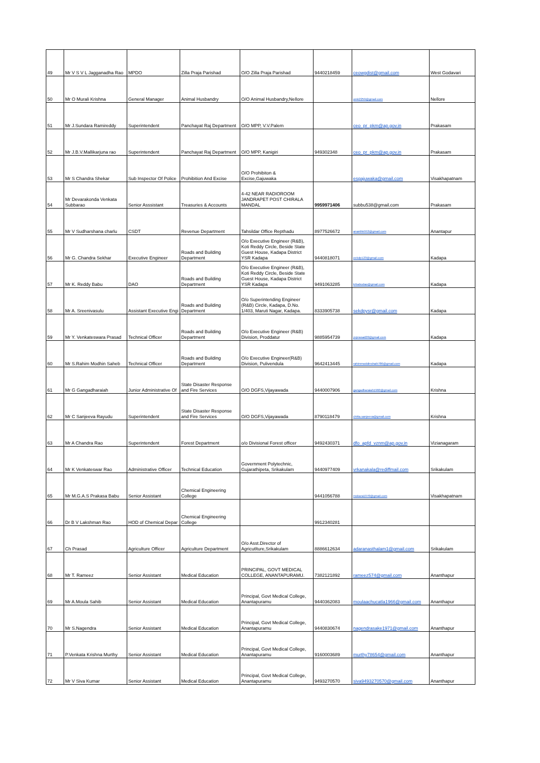| 49 | Mr V S V L Jagganadha Rao | MPDO | Zilla Praja Parishad | O/O Zilla Praja Parishad | 9440218459 | ceowgdist@gmail.com | West Godavari |
| 50 | Mr O Murali Krishna | General Manager | Animal Husbandry | O/O Animal Husbandry,Nellore | | omk2259@gmail.com | Nellore |
| 51 | Mr J.Sundara Ramireddy | Superintendent | Panchayat Raj Department | O/O MPP, V.V.Palem | | ceo_pr_pkm@ap.gov.in | Prakasam |
| 52 | Mr J.B.V.Mallikarjuna rao | Superintendent | Panchayat Raj Department | O/O MPP, Kanigiri | 949302348 | ceo_pr_pkm@ap.gov.in | Prakasam |
| 53 | Mr S Chandra Shekar | Sub Inspector Of Police | Prohibition And Excise | O/O Prohibiton & Excise,Gajuwaka | | esgajuwaka@gmail.com | Visakhapatnam |
| 54 | Mr Devarakonda Venkata Subbarao | Senior Asssistant | Treasuries & Accounts | 4-42 NEAR RADIOROOM JANDRAPET POST CHIRALA MANDAL | 9959971406 | subbu538@gmail.com | Prakasam |
| 55 | Mr V Sudharshana charlu | CSDT | Revenue Department | Tahsildar Office Repthadu | 8977526672 | ananthk953@gmail.com | Anantapur |
| 56 | Mr G. Chandra Sekhar | Executive Engineer | Roads and Building Department | O/o Executive Engineer (R&B), Koti Reddy Circle, Beside State Guest House, Kadapa District YSR Kadapa | 9440818071 | eekdp123@gmail.com | Kadapa |
| 57 | Mr K. Reddy Babu | DAO | Roads and Building Department | O/o Executive Engineer (R&B), Koti Reddy Circle, Beside State Guest House, Kadapa District YSR Kadapa | 9491063285 | krbabudao@gmail.com | Kadapa |
| 58 | Mr A. Sreenivasulu | Assistant Executive Engi | Roads and Building Department | O/o Superintending Engineer (R&B) Circle, Kadapa, D.No. 1/403, Maruti Nagar, Kadapa. | 8333905738 | sekdpysr@gmail.com | Kadapa |
| 59 | Mr Y. Venkateswara Prasad | Technical Officer | Roads and Building Department | O/o Executive Engineer (R&B) Division, Proddatur | 9885954739 | yvprasad20@gmail.com | Kadapa |
| 60 | Mr S.Rahim Modhin Saheb | Technical Officer | Roads and Building Department | O/o Executive Engineer(R&B) Division, Pulivendula | 9642413445 | rahimmoddinshaik786@gmail.com | Kadapa |
| 61 | Mr G Gangadharaiah | Junior Administrative Of | State Disaster Response and Fire Services | O/O DGFS,Vijayawada | 9440007906 | gangadharaiah1960@gmail.com | Krishna |
| 62 | Mr C Sanjeeva Rayudu | Superintendent | State Disaster Response and Fire Services | O/O DGFS,Vijayawada | 8790118479 | chitta.sanjeeva@gmail.com | Krishna |
| 63 | Mr A Chandra Rao | Superintendent | Forest Department | o/o Divisional Forest officer | 9492430371 | dfo_apfd_vznm@ap.gov.in | Vizianagaram |
| 64 | Mr K Venkateswar Rao | Administrative Officer | Technical Education | Government Polytechnic, Gujarathipeta, Srikakulam | 9440977409 | vrkanakala@rediffmail.com | Srikakulam |
| 65 | Mr M.G.A.S Prakasa Babu | Senior Assistant | Chemical Engineering College | | 9441056788 | mokara1970@gmail.com | Visakhapatnam |
| 66 | Dr B V Lakshman Rao | HOD of Chemical Depar | Chemical Engineering College | | 9912340281 | | |
| 67 | Ch Prasad | Agriculture Officer | Agriculture Department | O/o Asst.Director of Agricutlture,Srikakulam | 8886612634 | adaranasthalam1@gmail.com | Srikakulam |
| 68 | Mr T. Rameez | Senior Assistant | Medical Education | PRINCIPAL, GOVT MEDICAL COLLEGE, ANANTAPURAMU. | 7382121892 | rameez574@gmail.com | Ananthapur |
| 69 | Mr A.Moula Sahib | Senior Assistant | Medical Education | Principal, Govt Medical College, Anantapuramu | 9440362083 | moulaachucatla1966@gmail.com | Ananthapur |
| 70 | Mr S.Nagendra | Senior Assistant | Medical Education | Principal, Govt Medical College, Anantapuramu | 9440830674 | nagendrasake1971@gmail.com | Ananthapur |
| 71 | P.Venkata Krishna Murthy | Senior Assistant | Medical Education | Principal, Govt Medical College, Anantapuramu | 9160003689 | murthy78654@gmail.com | Ananthapur |
| 72 | Mr V Siva Kumar | Senior Assistant | Medical Education | Principal, Govt Medical College, Anantapuramu | 9493270570 | siva9493270570@gmail.com | Ananthapur |